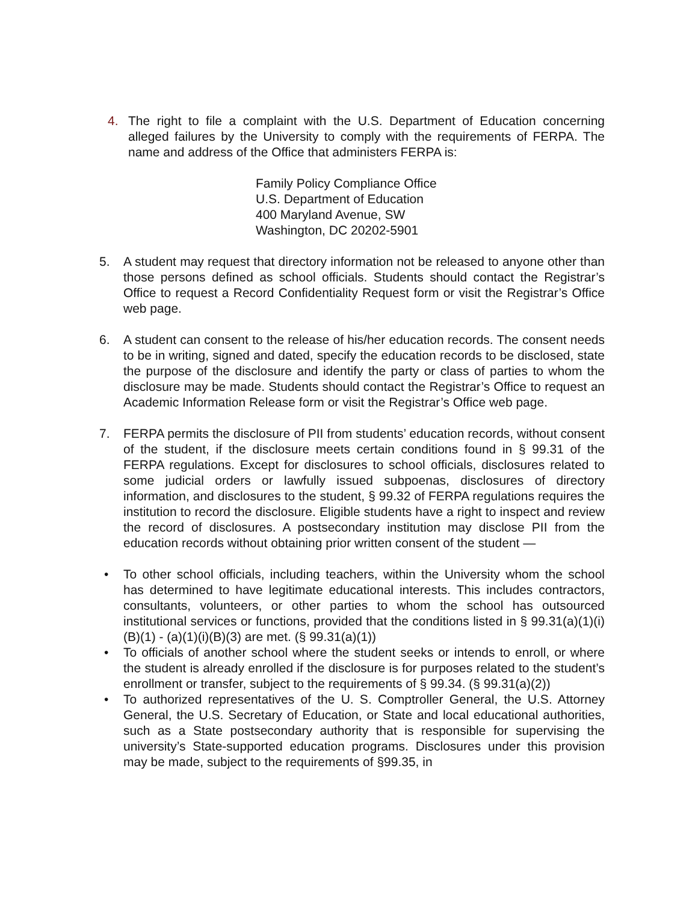4. The right to file a complaint with the U.S. Department of Education concerning alleged failures by the University to comply with the requirements of FERPA. The name and address of the Office that administers FERPA is:
Family Policy Compliance Office
U.S. Department of Education
400 Maryland Avenue, SW
Washington, DC 20202-5901
5. A student may request that directory information not be released to anyone other than those persons defined as school officials. Students should contact the Registrar’s Office to request a Record Confidentiality Request form or visit the Registrar’s Office web page.
6. A student can consent to the release of his/her education records. The consent needs to be in writing, signed and dated, specify the education records to be disclosed, state the purpose of the disclosure and identify the party or class of parties to whom the disclosure may be made. Students should contact the Registrar’s Office to request an Academic Information Release form or visit the Registrar’s Office web page.
7. FERPA permits the disclosure of PII from students’ education records, without consent of the student, if the disclosure meets certain conditions found in § 99.31 of the FERPA regulations. Except for disclosures to school officials, disclosures related to some judicial orders or lawfully issued subpoenas, disclosures of directory information, and disclosures to the student, § 99.32 of FERPA regulations requires the institution to record the disclosure. Eligible students have a right to inspect and review the record of disclosures. A postsecondary institution may disclose PII from the education records without obtaining prior written consent of the student —
• To other school officials, including teachers, within the University whom the school has determined to have legitimate educational interests. This includes contractors, consultants, volunteers, or other parties to whom the school has outsourced institutional services or functions, provided that the conditions listed in § 99.31(a)(1)(i)(B)(1) - (a)(1)(i)(B)(3) are met. (§ 99.31(a)(1))
• To officials of another school where the student seeks or intends to enroll, or where the student is already enrolled if the disclosure is for purposes related to the student’s enrollment or transfer, subject to the requirements of § 99.34. (§ 99.31(a)(2))
• To authorized representatives of the U. S. Comptroller General, the U.S. Attorney General, the U.S. Secretary of Education, or State and local educational authorities, such as a State postsecondary authority that is responsible for supervising the university’s State-supported education programs. Disclosures under this provision may be made, subject to the requirements of §99.35, in